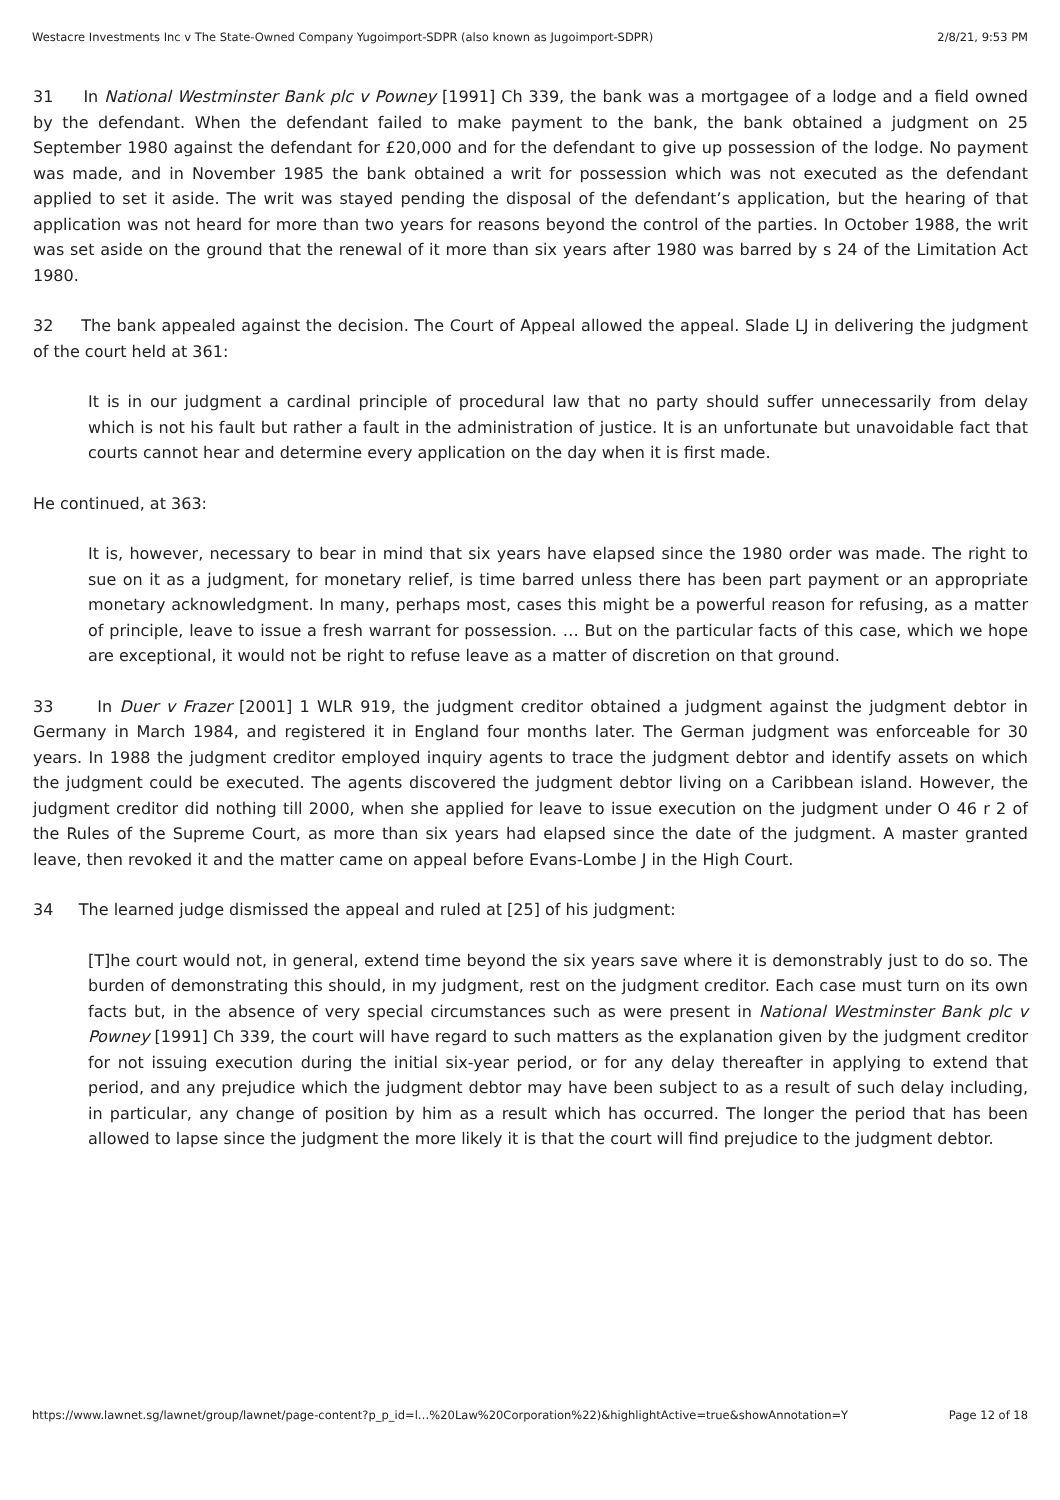Westacre Investments Inc v The State-Owned Company Yugoimport-SDPR (also known as Jugoimport-SDPR) 2/8/21, 9:53 PM
31 In National Westminster Bank plc v Powney [1991] Ch 339, the bank was a mortgagee of a lodge and a field owned by the defendant. When the defendant failed to make payment to the bank, the bank obtained a judgment on 25 September 1980 against the defendant for £20,000 and for the defendant to give up possession of the lodge. No payment was made, and in November 1985 the bank obtained a writ for possession which was not executed as the defendant applied to set it aside. The writ was stayed pending the disposal of the defendant’s application, but the hearing of that application was not heard for more than two years for reasons beyond the control of the parties. In October 1988, the writ was set aside on the ground that the renewal of it more than six years after 1980 was barred by s 24 of the Limitation Act 1980.
32 The bank appealed against the decision. The Court of Appeal allowed the appeal. Slade LJ in delivering the judgment of the court held at 361:
It is in our judgment a cardinal principle of procedural law that no party should suffer unnecessarily from delay which is not his fault but rather a fault in the administration of justice. It is an unfortunate but unavoidable fact that courts cannot hear and determine every application on the day when it is first made.
He continued, at 363:
It is, however, necessary to bear in mind that six years have elapsed since the 1980 order was made. The right to sue on it as a judgment, for monetary relief, is time barred unless there has been part payment or an appropriate monetary acknowledgment. In many, perhaps most, cases this might be a powerful reason for refusing, as a matter of principle, leave to issue a fresh warrant for possession. … But on the particular facts of this case, which we hope are exceptional, it would not be right to refuse leave as a matter of discretion on that ground.
33 In Duer v Frazer [2001] 1 WLR 919, the judgment creditor obtained a judgment against the judgment debtor in Germany in March 1984, and registered it in England four months later. The German judgment was enforceable for 30 years. In 1988 the judgment creditor employed inquiry agents to trace the judgment debtor and identify assets on which the judgment could be executed. The agents discovered the judgment debtor living on a Caribbean island. However, the judgment creditor did nothing till 2000, when she applied for leave to issue execution on the judgment under O 46 r 2 of the Rules of the Supreme Court, as more than six years had elapsed since the date of the judgment. A master granted leave, then revoked it and the matter came on appeal before Evans-Lombe J in the High Court.
34 The learned judge dismissed the appeal and ruled at [25] of his judgment:
[T]he court would not, in general, extend time beyond the six years save where it is demonstrably just to do so. The burden of demonstrating this should, in my judgment, rest on the judgment creditor. Each case must turn on its own facts but, in the absence of very special circumstances such as were present in National Westminster Bank plc v Powney [1991] Ch 339, the court will have regard to such matters as the explanation given by the judgment creditor for not issuing execution during the initial six-year period, or for any delay thereafter in applying to extend that period, and any prejudice which the judgment debtor may have been subject to as a result of such delay including, in particular, any change of position by him as a result which has occurred. The longer the period that has been allowed to lapse since the judgment the more likely it is that the court will find prejudice to the judgment debtor.
https://www.lawnet.sg/lawnet/group/lawnet/page-content?p_p_id=l…%20Law%20Corporation%22)&highlightActive=true&showAnnotation=Y Page 12 of 18